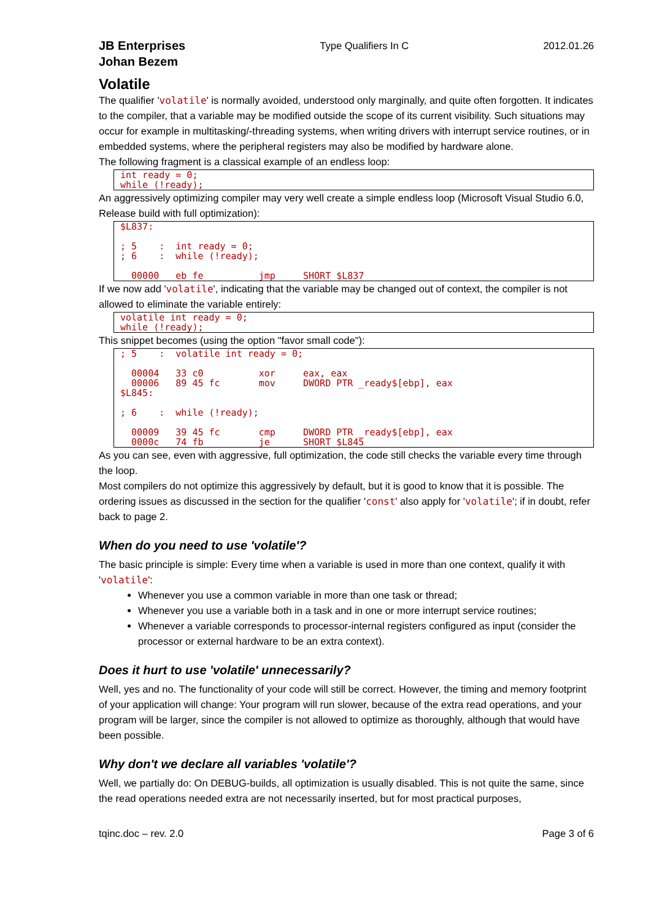JB Enterprises
Johan Bezem
Type Qualifiers In C 2012.01.26
Volatile
The qualifier 'volatile' is normally avoided, understood only marginally, and quite often forgotten. It indicates to the compiler, that a variable may be modified outside the scope of its current visibility. Such situations may occur for example in multitasking/-threading systems, when writing drivers with interrupt service routines, or in embedded systems, where the peripheral registers may also be modified by hardware alone.
The following fragment is a classical example of an endless loop:
int ready = 0;
while (!ready);
An aggressively optimizing compiler may very well create a simple endless loop (Microsoft Visual Studio 6.0, Release build with full optimization):
$L837:

; 5    :  int ready = 0;
; 6    :  while (!ready);

  00000   eb fe          jmp     SHORT $L837
If we now add 'volatile', indicating that the variable may be changed out of context, the compiler is not allowed to eliminate the variable entirely:
volatile int ready = 0;
while (!ready);
This snippet becomes (using the option "favor small code"):
; 5    :  volatile int ready = 0;

  00004   33 c0          xor     eax, eax
  00006   89 45 fc       mov     DWORD PTR _ready$[ebp], eax
$L845:

; 6    :  while (!ready);

  00009   39 45 fc       cmp     DWORD PTR _ready$[ebp], eax
  0000c   74 fb          je      SHORT $L845
As you can see, even with aggressive, full optimization, the code still checks the variable every time through the loop.
Most compilers do not optimize this aggressively by default, but it is good to know that it is possible. The ordering issues as discussed in the section for the qualifier 'const' also apply for 'volatile'; if in doubt, refer back to page 2.
When do you need to use 'volatile'?
The basic principle is simple: Every time when a variable is used in more than one context, qualify it with 'volatile':
Whenever you use a common variable in more than one task or thread;
Whenever you use a variable both in a task and in one or more interrupt service routines;
Whenever a variable corresponds to processor-internal registers configured as input (consider the processor or external hardware to be an extra context).
Does it hurt to use 'volatile' unnecessarily?
Well, yes and no. The functionality of your code will still be correct. However, the timing and memory footprint of your application will change: Your program will run slower, because of the extra read operations, and your program will be larger, since the compiler is not allowed to optimize as thoroughly, although that would have been possible.
Why don't we declare all variables 'volatile'?
Well, we partially do: On DEBUG-builds, all optimization is usually disabled. This is not quite the same, since the read operations needed extra are not necessarily inserted, but for most practical purposes,
tqinc.doc – rev. 2.0 Page 3 of 6